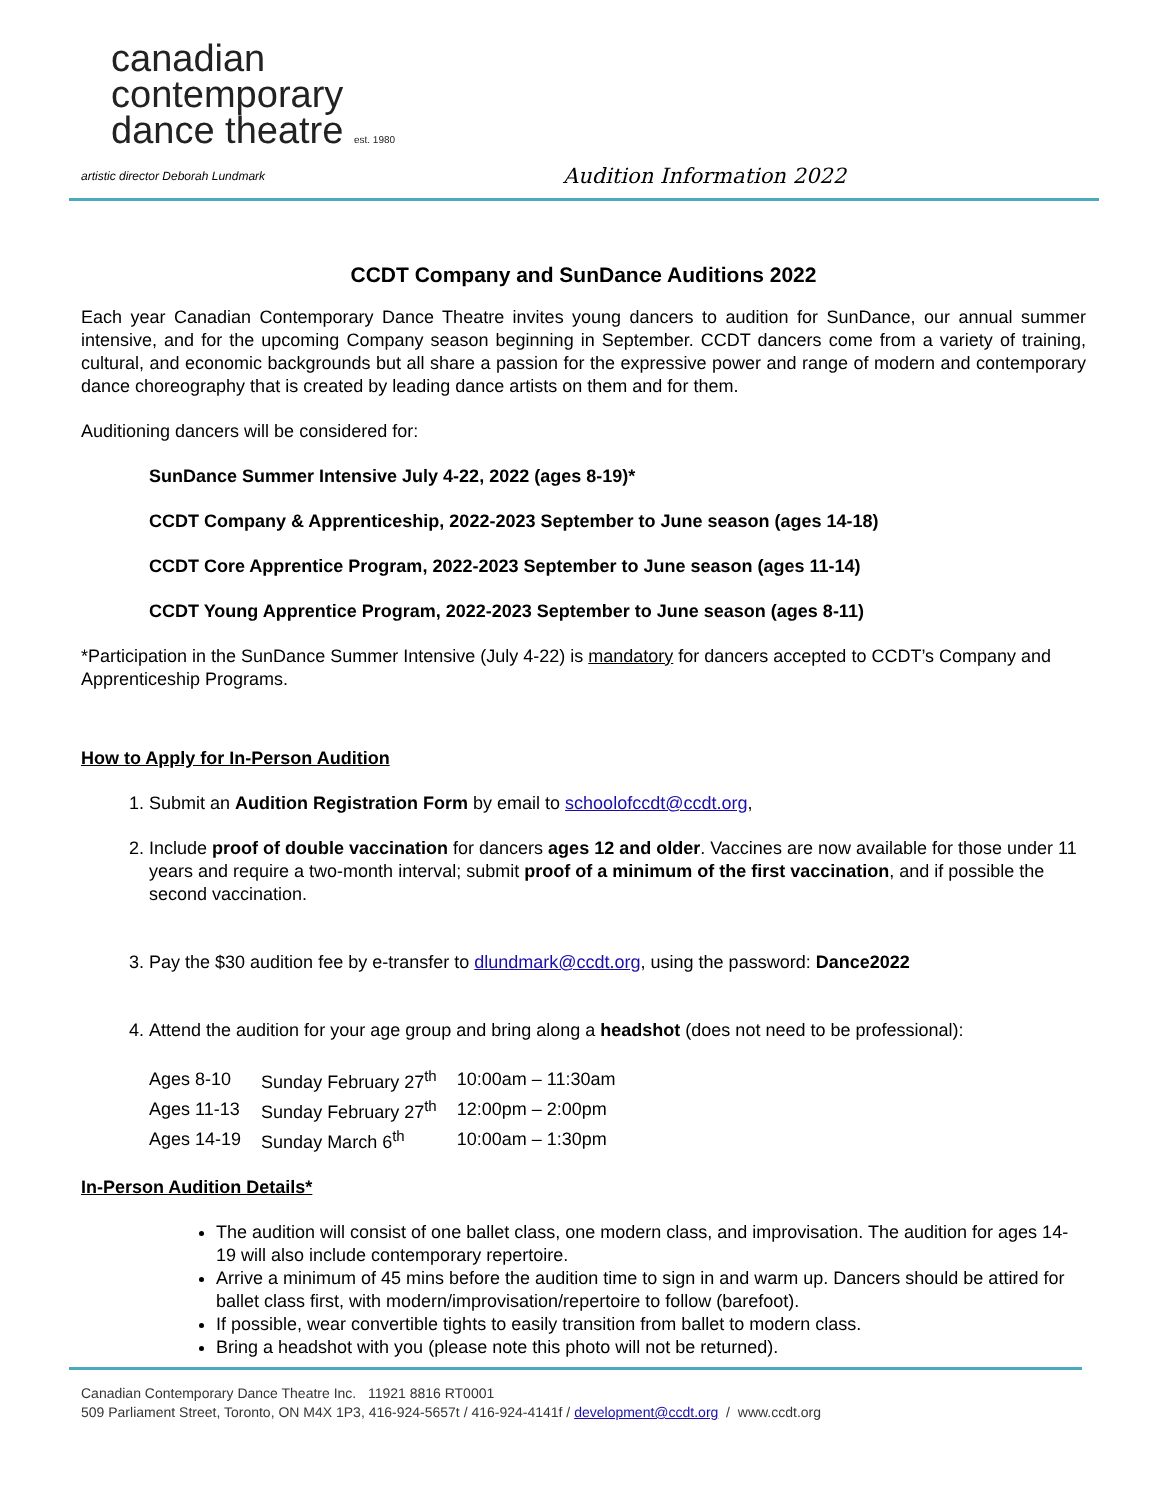canadian
contemporary
dance theatre est. 1980
artistic director Deborah Lundmark Audition Information 2022
CCDT Company and SunDance Auditions 2022
Each year Canadian Contemporary Dance Theatre invites young dancers to audition for SunDance, our annual summer intensive, and for the upcoming Company season beginning in September. CCDT dancers come from a variety of training, cultural, and economic backgrounds but all share a passion for the expressive power and range of modern and contemporary dance choreography that is created by leading dance artists on them and for them.
Auditioning dancers will be considered for:
SunDance Summer Intensive July 4-22, 2022 (ages 8-19)*
CCDT Company & Apprenticeship, 2022-2023 September to June season (ages 14-18)
CCDT Core Apprentice Program, 2022-2023 September to June season (ages 11-14)
CCDT Young Apprentice Program, 2022-2023 September to June season (ages 8-11)
*Participation in the SunDance Summer Intensive (July 4-22) is mandatory for dancers accepted to CCDT’s Company and Apprenticeship Programs.
How to Apply for In-Person Audition
1. Submit an Audition Registration Form by email to schoolofccdt@ccdt.org,
2. Include proof of double vaccination for dancers ages 12 and older. Vaccines are now available for those under 11 years and require a two-month interval; submit proof of a minimum of the first vaccination, and if possible the second vaccination.
3. Pay the $30 audition fee by e-transfer to dlundmark@ccdt.org, using the password: Dance2022
4. Attend the audition for your age group and bring along a headshot (does not need to be professional):
| Ages 8-10 | Sunday February 27<sup>th</sup> | 10:00am – 11:30am |
| Ages 11-13 | Sunday February 27<sup>th</sup> | 12:00pm – 2:00pm |
| Ages 14-19 | Sunday March 6<sup>th</sup> | 10:00am – 1:30pm |
In-Person Audition Details*
The audition will consist of one ballet class, one modern class, and improvisation. The audition for ages 14-19 will also include contemporary repertoire.
Arrive a minimum of 45 mins before the audition time to sign in and warm up. Dancers should be attired for ballet class first, with modern/improvisation/repertoire to follow (barefoot).
If possible, wear convertible tights to easily transition from ballet to modern class.
Bring a headshot with you (please note this photo will not be returned).
Canadian Contemporary Dance Theatre Inc. 11921 8816 RT0001
509 Parliament Street, Toronto, ON M4X 1P3, 416-924-5657t / 416-924-4141f / development@ccdt.org / www.ccdt.org